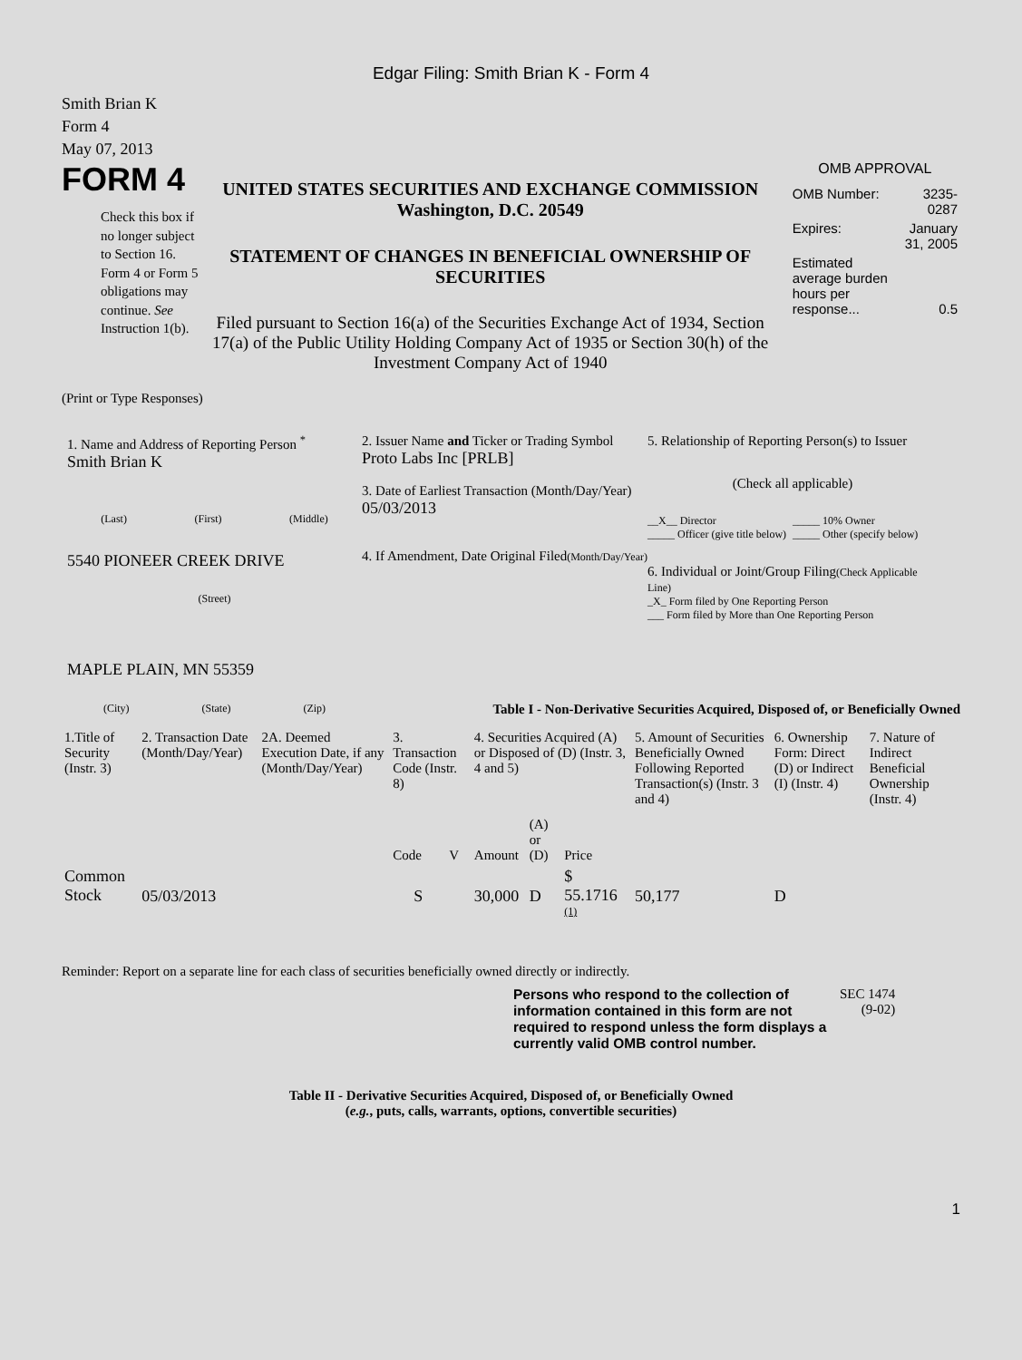Edgar Filing: Smith Brian K - Form 4
Smith Brian K
Form 4
May 07, 2013
FORM 4
Check this box if no longer subject to Section 16. Form 4 or Form 5 obligations may continue. See Instruction 1(b).
UNITED STATES SECURITIES AND EXCHANGE COMMISSION
Washington, D.C. 20549
STATEMENT OF CHANGES IN BENEFICIAL OWNERSHIP OF SECURITIES
Filed pursuant to Section 16(a) of the Securities Exchange Act of 1934, Section 17(a) of the Public Utility Holding Company Act of 1935 or Section 30(h) of the Investment Company Act of 1940
OMB APPROVAL
| OMB Number: | 3235-0287 |
| Expires: | January 31, 2005 |
| Estimated average burden hours per response... | 0.5 |
(Print or Type Responses)
1. Name and Address of Reporting Person <sup>*</sup>
Smith Brian K
(Last) (First) (Middle)
5540 PIONEER CREEK DRIVE
(Street)
MAPLE PLAIN, MN 55359
(City) (State) (Zip)
2. Issuer Name and Ticker or Trading Symbol
Proto Labs Inc [PRLB]
3. Date of Earliest Transaction (Month/Day/Year)
05/03/2013
4. If Amendment, Date Original Filed(Month/Day/Year)
5. Relationship of Reporting Person(s) to Issuer
(Check all applicable)
__X__ Director
_____ Officer (give title below)
_____ 10% Owner
_____ Other (specify below)
6. Individual or Joint/Group Filing(Check Applicable Line)
_X_ Form filed by One Reporting Person
___ Form filed by More than One Reporting Person
Table I - Non-Derivative Securities Acquired, Disposed of, or Beneficially Owned
| 1.Title of Security (Instr. 3) | 2. Transaction Date (Month/Day/Year) | 2A. Deemed Execution Date, if any (Month/Day/Year) | 3. Transaction Code (Instr. 8) | | 4. Securities Acquired (A) or Disposed of (D) (Instr. 3, 4 and 5) | | | 5. Amount of Securities Beneficially Owned Following Reported Transaction(s) (Instr. 3 and 4) | 6. Ownership Form: Direct (D) or Indirect (I) (Instr. 4) | 7. Nature of Indirect Beneficial Ownership (Instr. 4) |
| --- | --- | --- | --- | --- | --- | --- | --- | --- | --- | --- |
| | | | Code | V | Amount | (A) or (D) | Price | | | |
| Common Stock | 05/03/2013 | | S | | 30,000 | D | $ 55.1716 <sup>(1)</sup> | 50,177 | D | |
Reminder: Report on a separate line for each class of securities beneficially owned directly or indirectly.
Persons who respond to the collection of information contained in this form are not required to respond unless the form displays a currently valid OMB control number.
SEC 1474
(9-02)
Table II - Derivative Securities Acquired, Disposed of, or Beneficially Owned
(e.g., puts, calls, warrants, options, convertible securities)
1